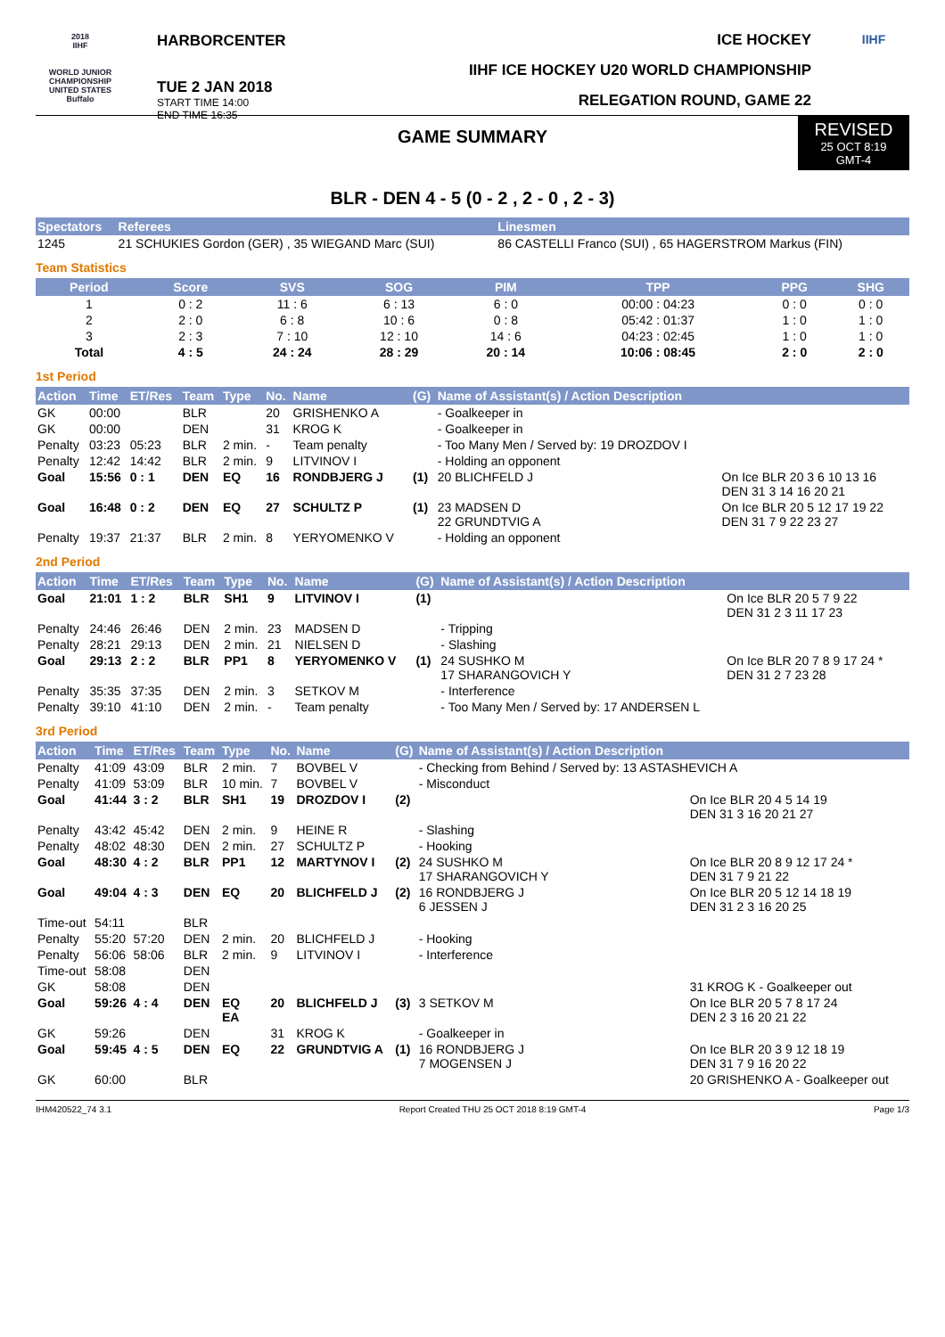2018
IIHF
WORLD JUNIOR CHAMPIONSHIP
UNITED STATES
Buffalo
HARBORCENTER
TUE 2 JAN 2018
START TIME 14:00
END TIME 16:35
ICE HOCKEY
IIHF ICE HOCKEY U20 WORLD CHAMPIONSHIP
RELEGATION ROUND, GAME 22
IIHF
GAME SUMMARY
REVISED
25 OCT 8:19
GMT-4
BLR - DEN 4 - 5 (0 - 2 , 2 - 0 , 2 - 3)
| Spectators | Referees | Linesmen |
| --- | --- | --- |
| 1245 | 21 SCHUKIES Gordon (GER) , 35 WIEGAND Marc (SUI) | 86 CASTELLI Franco (SUI) , 65 HAGERSTROM Markus (FIN) |
Team Statistics
| Period | Score | SVS | SOG | PIM | TPP | PPG | SHG |
| --- | --- | --- | --- | --- | --- | --- | --- |
| 1 | 0 : 2 | 11 : 6 | 6 : 13 | 6 : 0 | 00:00 : 04:23 | 0 : 0 | 0 : 0 |
| 2 | 2 : 0 | 6 : 8 | 10 : 6 | 0 : 8 | 05:42 : 01:37 | 1 : 0 | 1 : 0 |
| 3 | 2 : 3 | 7 : 10 | 12 : 10 | 14 : 6 | 04:23 : 02:45 | 1 : 0 | 1 : 0 |
| Total | 4 : 5 | 24 : 24 | 28 : 29 | 20 : 14 | 10:06 : 08:45 | 2 : 0 | 2 : 0 |
1st Period
| Action | Time | ET/Res | Team | Type | No. | Name | (G) | Name of Assistant(s) / Action Description | |
| --- | --- | --- | --- | --- | --- | --- | --- | --- | --- |
| GK | 00:00 | | BLR | | 20 | GRISHENKO A | | - Goalkeeper in | |
| GK | 00:00 | | DEN | | 31 | KROG K | | - Goalkeeper in | |
| Penalty | 03:23 | 05:23 | BLR | 2 min. | - | Team penalty | | - Too Many Men / Served by: 19 DROZDOV I | |
| Penalty | 12:42 | 14:42 | BLR | 2 min. | 9 | LITVINOV I | | - Holding an opponent | |
| Goal | 15:56 | 0 : 1 | DEN | EQ | 16 | RONDBJERG J | (1) | 20 BLICHFELD J | On Ice BLR 20 3 6 10 13 16 DEN 31 3 14 16 20 21 |
| Goal | 16:48 | 0 : 2 | DEN | EQ | 27 | SCHULTZ P | (1) | 23 MADSEN D 22 GRUNDTVIG A | On Ice BLR 20 5 12 17 19 22 DEN 31 7 9 22 23 27 |
| Penalty | 19:37 | 21:37 | BLR | 2 min. | 8 | YERYOMENKO V | | - Holding an opponent | |
2nd Period
| Action | Time | ET/Res | Team | Type | No. | Name | (G) | Name of Assistant(s) / Action Description | |
| --- | --- | --- | --- | --- | --- | --- | --- | --- | --- |
| Goal | 21:01 | 1 : 2 | BLR | SH1 | 9 | LITVINOV I | (1) | | On Ice BLR 20 5 7 9 22 DEN 31 2 3 11 17 23 |
| Penalty | 24:46 | 26:46 | DEN | 2 min. | 23 | MADSEN D | | - Tripping | |
| Penalty | 28:21 | 29:13 | DEN | 2 min. | 21 | NIELSEN D | | - Slashing | |
| Goal | 29:13 | 2 : 2 | BLR | PP1 | 8 | YERYOMENKO V | (1) | 24 SUSHKO M 17 SHARANGOVICH Y | On Ice BLR 20 7 8 9 17 24 * DEN 31 2 7 23 28 |
| Penalty | 35:35 | 37:35 | DEN | 2 min. | 3 | SETKOV M | | - Interference | |
| Penalty | 39:10 | 41:10 | DEN | 2 min. | - | Team penalty | | - Too Many Men / Served by: 17 ANDERSEN L | |
3rd Period
| Action | Time | ET/Res | Team | Type | No. | Name | (G) | Name of Assistant(s) / Action Description | |
| --- | --- | --- | --- | --- | --- | --- | --- | --- | --- |
| Penalty | 41:09 | 43:09 | BLR | 2 min. | 7 | BOVBEL V | | - Checking from Behind / Served by: 13 ASTASHEVICH A | |
| Penalty | 41:09 | 53:09 | BLR | 10 min. | 7 | BOVBEL V | | - Misconduct | |
| Goal | 41:44 | 3 : 2 | BLR | SH1 | 19 | DROZDOV I | (2) | | On Ice BLR 20 4 5 14 19 DEN 31 3 16 20 21 27 |
| Penalty | 43:42 | 45:42 | DEN | 2 min. | 9 | HEINE R | | - Slashing | |
| Penalty | 48:02 | 48:30 | DEN | 2 min. | 27 | SCHULTZ P | | - Hooking | |
| Goal | 48:30 | 4 : 2 | BLR | PP1 | 12 | MARTYNOV I | (2) | 24 SUSHKO M 17 SHARANGOVICH Y | On Ice BLR 20 8 9 12 17 24 * DEN 31 7 9 21 22 |
| Goal | 49:04 | 4 : 3 | DEN | EQ | 20 | BLICHFELD J | (2) | 16 RONDBJERG J 6 JESSEN J | On Ice BLR 20 5 12 14 18 19 DEN 31 2 3 16 20 25 |
| Time-out | 54:11 | | BLR | | | | | | |
| Penalty | 55:20 | 57:20 | DEN | 2 min. | 20 | BLICHFELD J | | - Hooking | |
| Penalty | 56:06 | 58:06 | BLR | 2 min. | 9 | LITVINOV I | | - Interference | |
| Time-out | 58:08 | | DEN | | | | | | |
| GK | 58:08 | | DEN | | | | | | 31 KROG K - Goalkeeper out |
| Goal | 59:26 | 4 : 4 | DEN | EQ EA | 20 | BLICHFELD J | (3) | 3 SETKOV M | On Ice BLR 20 5 7 8 17 24 DEN 2 3 16 20 21 22 |
| GK | 59:26 | | DEN | | 31 | KROG K | | - Goalkeeper in | |
| Goal | 59:45 | 4 : 5 | DEN | EQ | 22 | GRUNDTVIG A | (1) | 16 RONDBJERG J 7 MOGENSEN J | On Ice BLR 20 3 9 12 18 19 DEN 31 7 9 16 20 22 |
| GK | 60:00 | | BLR | | | | | | 20 GRISHENKO A - Goalkeeper out |
IHM420522_74 3.1 Report Created THU 25 OCT 2018 8:19 GMT-4 Page 1/3